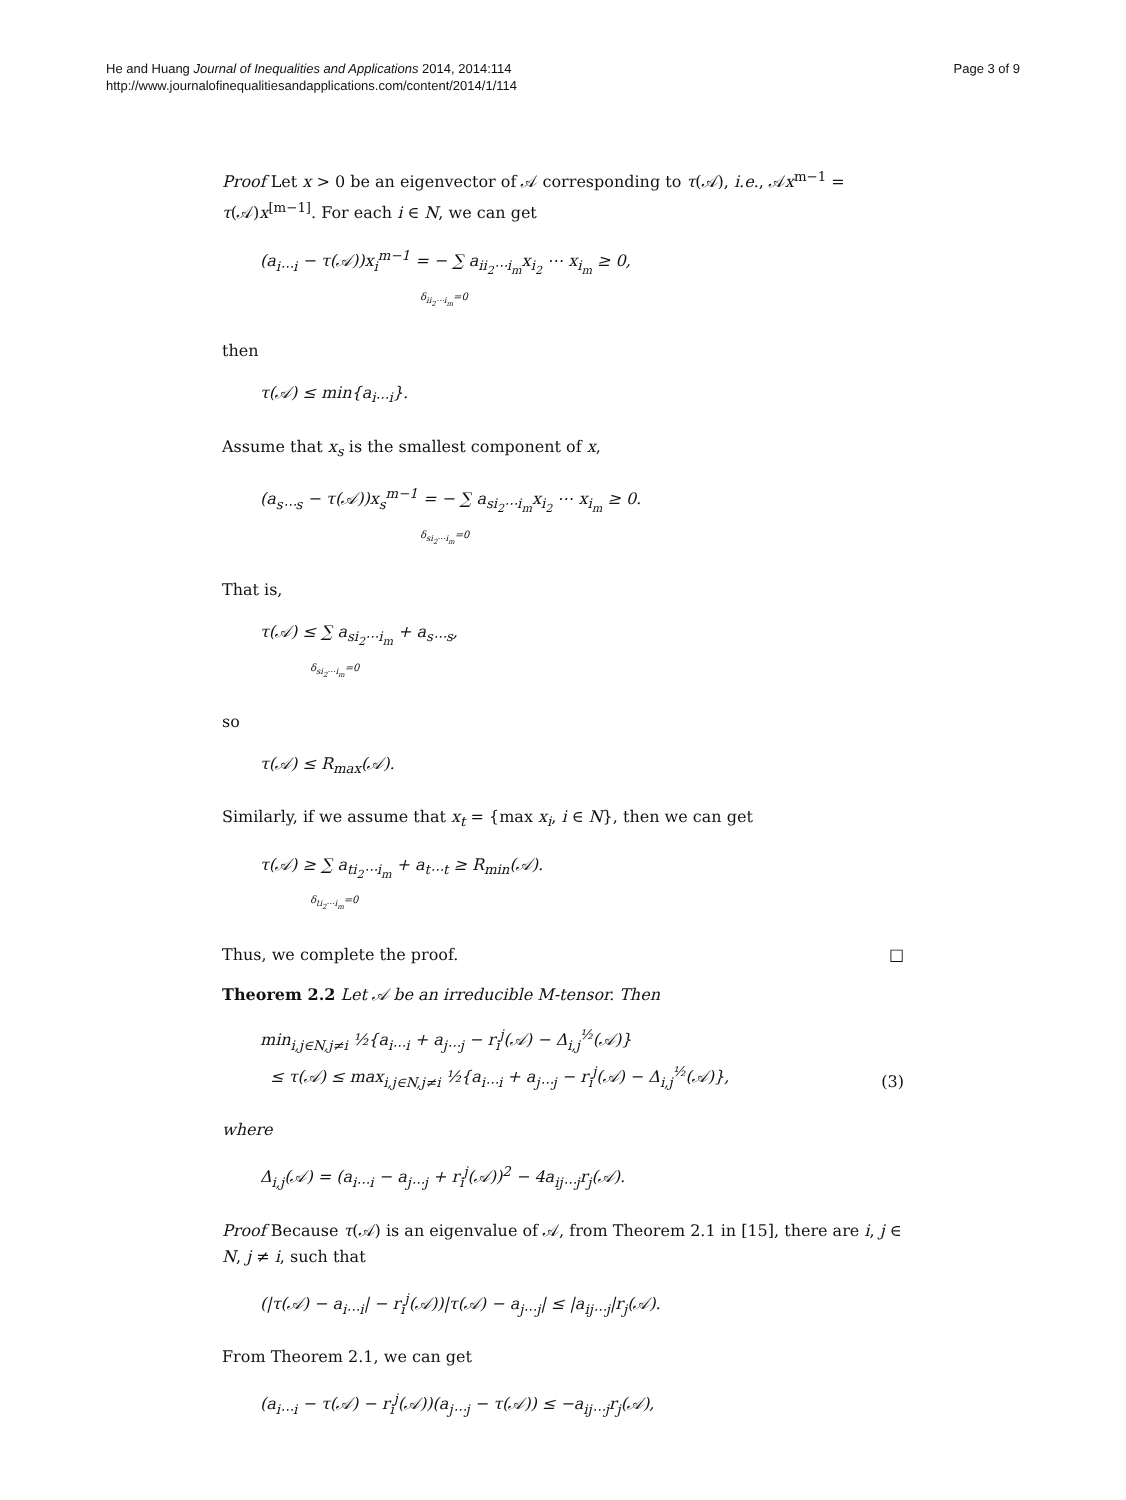He and Huang Journal of Inequalities and Applications 2014, 2014:114
http://www.journalofinequalitiesandapplications.com/content/2014/1/114
Page 3 of 9
Proof Let x > 0 be an eigenvector of 𝒜 corresponding to τ(𝒜), i.e., 𝒜x<sup>m−1</sup> = τ(𝒜)x<sup>[m−1]</sup>. For each i ∈ N, we can get
(a<sub>i⋯i</sub> − τ(𝒜))x<sub>i</sub><sup>m−1</sup> = − ∑ a<sub>ii<sub>2</sub>⋯i<sub>m</sub></sub>x<sub>i<sub>2</sub></sub> ⋯ x<sub>i<sub>m</sub></sub> ≥ 0,
δ<sub>ii<sub>2</sub>⋯i<sub>m</sub></sub>=0
then
τ(𝒜) ≤ min{a<sub>i⋯i</sub>}.
Assume that x<sub>s</sub> is the smallest component of x,
(a<sub>s⋯s</sub> − τ(𝒜))x<sub>s</sub><sup>m−1</sup> = − ∑ a<sub>si<sub>2</sub>⋯i<sub>m</sub></sub>x<sub>i<sub>2</sub></sub> ⋯ x<sub>i<sub>m</sub></sub> ≥ 0.
δ<sub>si<sub>2</sub>⋯i<sub>m</sub></sub>=0
That is,
τ(𝒜) ≤ ∑ a<sub>si<sub>2</sub>⋯i<sub>m</sub></sub> + a<sub>s⋯s</sub>,
δ<sub>si<sub>2</sub>⋯i<sub>m</sub></sub>=0
so
τ(𝒜) ≤ R<sub>max</sub>(𝒜).
Similarly, if we assume that x<sub>t</sub> = {max x<sub>i</sub>, i ∈ N}, then we can get
τ(𝒜) ≥ ∑ a<sub>ti<sub>2</sub>⋯i<sub>m</sub></sub> + a<sub>t⋯t</sub> ≥ R<sub>min</sub>(𝒜).
δ<sub>ti<sub>2</sub>⋯i<sub>m</sub></sub>=0
Thus, we complete the proof. □
Theorem 2.2 Let 𝒜 be an irreducible M-tensor. Then
min<sub>i,j∈N,j≠i</sub> ½{a<sub>i⋯i</sub> + a<sub>j⋯j</sub> − r<sub>i</sub><sup>j</sup>(𝒜) − Δ<sub>i,j</sub><sup>½</sup>(𝒜)}
≤ τ(𝒜) ≤ max<sub>i,j∈N,j≠i</sub> ½{a<sub>i⋯i</sub> + a<sub>j⋯j</sub> − r<sub>i</sub><sup>j</sup>(𝒜) − Δ<sub>i,j</sub><sup>½</sup>(𝒜)}, (3)
where
Δ<sub>i,j</sub>(𝒜) = (a<sub>i⋯i</sub> − a<sub>j⋯j</sub> + r<sub>i</sub><sup>j</sup>(𝒜))<sup>2</sup> − 4a<sub>ij⋯j</sub>r<sub>j</sub>(𝒜).
Proof Because τ(𝒜) is an eigenvalue of 𝒜, from Theorem 2.1 in [15], there are i, j ∈ N, j ≠ i, such that
(|τ(𝒜) − a<sub>i⋯i</sub>| − r<sub>i</sub><sup>j</sup>(𝒜))|τ(𝒜) − a<sub>j⋯j</sub>| ≤ |a<sub>ij⋯j</sub>|r<sub>j</sub>(𝒜).
From Theorem 2.1, we can get
(a<sub>i⋯i</sub> − τ(𝒜) − r<sub>i</sub><sup>j</sup>(𝒜))(a<sub>j⋯j</sub> − τ(𝒜)) ≤ −a<sub>ij⋯j</sub>r<sub>j</sub>(𝒜),